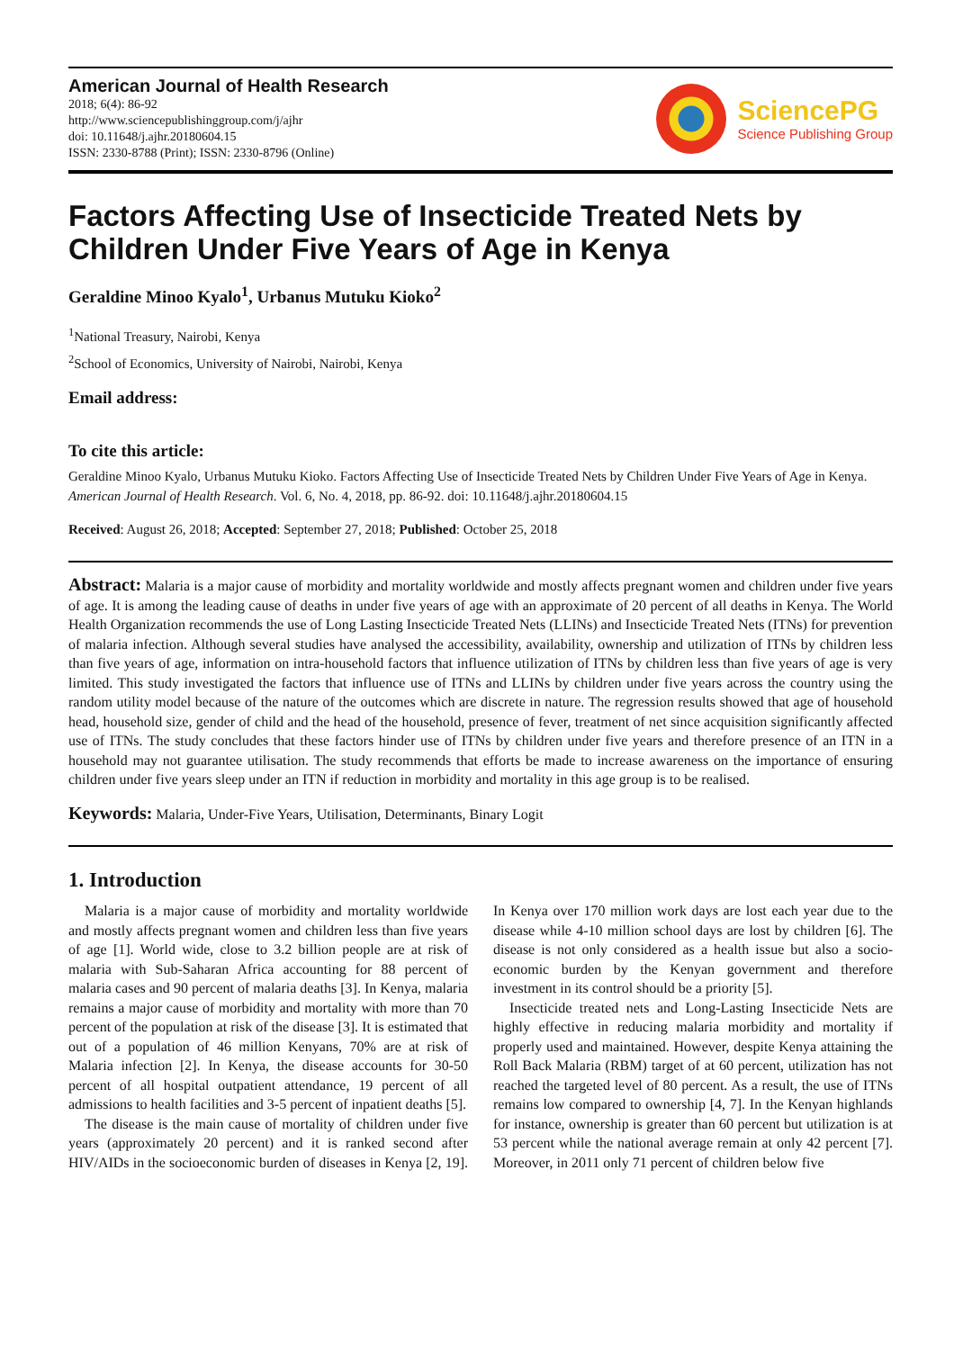American Journal of Health Research
2018; 6(4): 86-92
http://www.sciencepublishinggroup.com/j/ajhr
doi: 10.11648/j.ajhr.20180604.15
ISSN: 2330-8788 (Print); ISSN: 2330-8796 (Online)
SciencePG
Science Publishing Group
Factors Affecting Use of Insecticide Treated Nets by Children Under Five Years of Age in Kenya
Geraldine Minoo Kyalo<sup>1</sup>, Urbanus Mutuku Kioko<sup>2</sup>
<sup>1</sup> National Treasury, Nairobi, Kenya
<sup>2</sup> School of Economics, University of Nairobi, Nairobi, Kenya
Email address:
To cite this article:
Geraldine Minoo Kyalo, Urbanus Mutuku Kioko. Factors Affecting Use of Insecticide Treated Nets by Children Under Five Years of Age in Kenya. American Journal of Health Research. Vol. 6, No. 4, 2018, pp. 86-92. doi: 10.11648/j.ajhr.20180604.15
Received: August 26, 2018; Accepted: September 27, 2018; Published: October 25, 2018
Abstract: Malaria is a major cause of morbidity and mortality worldwide and mostly affects pregnant women and children under five years of age. It is among the leading cause of deaths in under five years of age with an approximate of 20 percent of all deaths in Kenya. The World Health Organization recommends the use of Long Lasting Insecticide Treated Nets (LLINs) and Insecticide Treated Nets (ITNs) for prevention of malaria infection. Although several studies have analysed the accessibility, availability, ownership and utilization of ITNs by children less than five years of age, information on intra-household factors that influence utilization of ITNs by children less than five years of age is very limited. This study investigated the factors that influence use of ITNs and LLINs by children under five years across the country using the random utility model because of the nature of the outcomes which are discrete in nature. The regression results showed that age of household head, household size, gender of child and the head of the household, presence of fever, treatment of net since acquisition significantly affected use of ITNs. The study concludes that these factors hinder use of ITNs by children under five years and therefore presence of an ITN in a household may not guarantee utilisation. The study recommends that efforts be made to increase awareness on the importance of ensuring children under five years sleep under an ITN if reduction in morbidity and mortality in this age group is to be realised.
Keywords: Malaria, Under-Five Years, Utilisation, Determinants, Binary Logit
1. Introduction
Malaria is a major cause of morbidity and mortality worldwide and mostly affects pregnant women and children less than five years of age [1]. World wide, close to 3.2 billion people are at risk of malaria with Sub-Saharan Africa accounting for 88 percent of malaria cases and 90 percent of malaria deaths [3]. In Kenya, malaria remains a major cause of morbidity and mortality with more than 70 percent of the population at risk of the disease [3]. It is estimated that out of a population of 46 million Kenyans, 70% are at risk of Malaria infection [2]. In Kenya, the disease accounts for 30-50 percent of all hospital outpatient attendance, 19 percent of all admissions to health facilities and 3-5 percent of inpatient deaths [5].
The disease is the main cause of mortality of children under five years (approximately 20 percent) and it is ranked second after HIV/AIDs in the socioeconomic burden of diseases in Kenya [2, 19]. In Kenya over 170 million work days are lost each year due to the disease while 4-10 million school days are lost by children [6]. The disease is not only considered as a health issue but also a socio-economic burden by the Kenyan government and therefore investment in its control should be a priority [5].
Insecticide treated nets and Long-Lasting Insecticide Nets are highly effective in reducing malaria morbidity and mortality if properly used and maintained. However, despite Kenya attaining the Roll Back Malaria (RBM) target of at 60 percent, utilization has not reached the targeted level of 80 percent. As a result, the use of ITNs remains low compared to ownership [4, 7]. In the Kenyan highlands for instance, ownership is greater than 60 percent but utilization is at 53 percent while the national average remain at only 42 percent [7]. Moreover, in 2011 only 71 percent of children below five